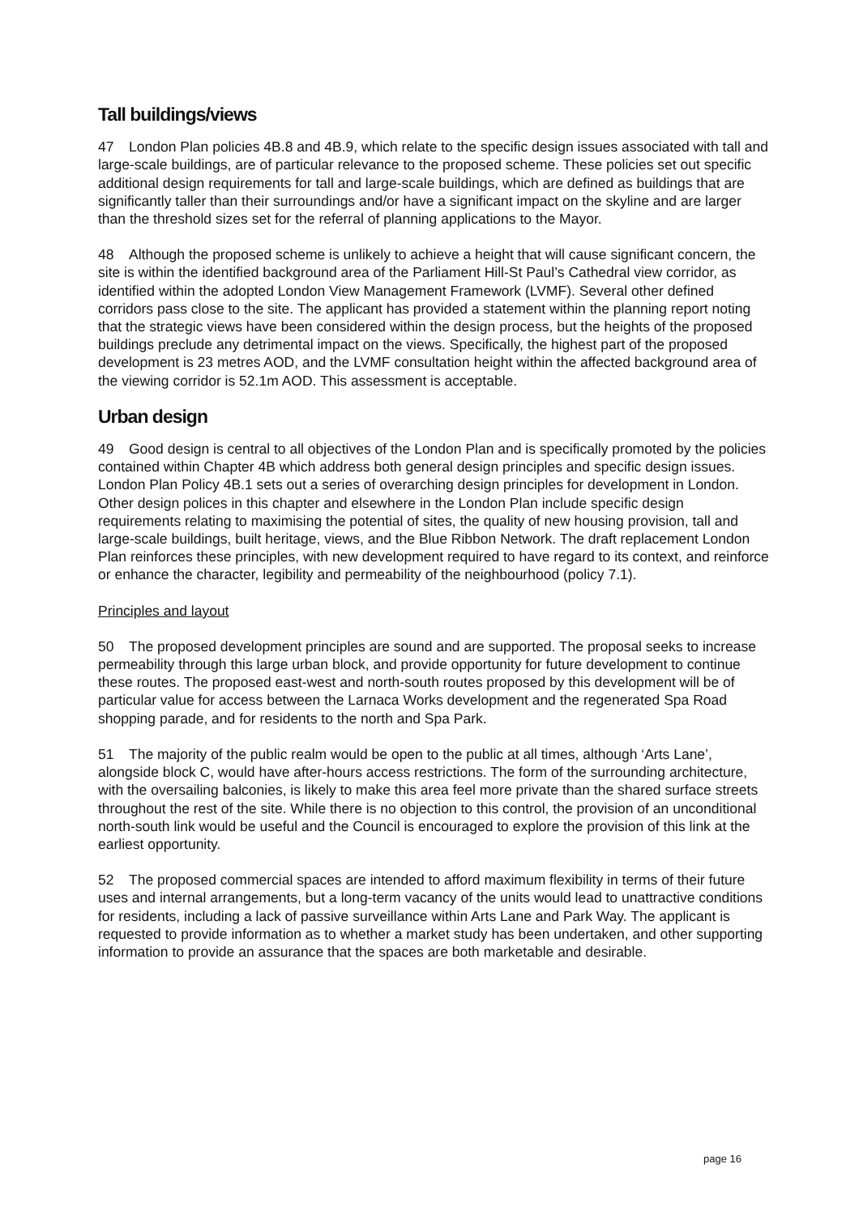Tall buildings/views
47 London Plan policies 4B.8 and 4B.9, which relate to the specific design issues associated with tall and large-scale buildings, are of particular relevance to the proposed scheme. These policies set out specific additional design requirements for tall and large-scale buildings, which are defined as buildings that are significantly taller than their surroundings and/or have a significant impact on the skyline and are larger than the threshold sizes set for the referral of planning applications to the Mayor.
48 Although the proposed scheme is unlikely to achieve a height that will cause significant concern, the site is within the identified background area of the Parliament Hill-St Paul’s Cathedral view corridor, as identified within the adopted London View Management Framework (LVMF). Several other defined corridors pass close to the site. The applicant has provided a statement within the planning report noting that the strategic views have been considered within the design process, but the heights of the proposed buildings preclude any detrimental impact on the views. Specifically, the highest part of the proposed development is 23 metres AOD, and the LVMF consultation height within the affected background area of the viewing corridor is 52.1m AOD. This assessment is acceptable.
Urban design
49 Good design is central to all objectives of the London Plan and is specifically promoted by the policies contained within Chapter 4B which address both general design principles and specific design issues. London Plan Policy 4B.1 sets out a series of overarching design principles for development in London. Other design polices in this chapter and elsewhere in the London Plan include specific design requirements relating to maximising the potential of sites, the quality of new housing provision, tall and large-scale buildings, built heritage, views, and the Blue Ribbon Network. The draft replacement London Plan reinforces these principles, with new development required to have regard to its context, and reinforce or enhance the character, legibility and permeability of the neighbourhood (policy 7.1).
Principles and layout
50 The proposed development principles are sound and are supported. The proposal seeks to increase permeability through this large urban block, and provide opportunity for future development to continue these routes. The proposed east-west and north-south routes proposed by this development will be of particular value for access between the Larnaca Works development and the regenerated Spa Road shopping parade, and for residents to the north and Spa Park.
51 The majority of the public realm would be open to the public at all times, although ‘Arts Lane’, alongside block C, would have after-hours access restrictions. The form of the surrounding architecture, with the oversailing balconies, is likely to make this area feel more private than the shared surface streets throughout the rest of the site. While there is no objection to this control, the provision of an unconditional north-south link would be useful and the Council is encouraged to explore the provision of this link at the earliest opportunity.
52 The proposed commercial spaces are intended to afford maximum flexibility in terms of their future uses and internal arrangements, but a long-term vacancy of the units would lead to unattractive conditions for residents, including a lack of passive surveillance within Arts Lane and Park Way. The applicant is requested to provide information as to whether a market study has been undertaken, and other supporting information to provide an assurance that the spaces are both marketable and desirable.
page 16